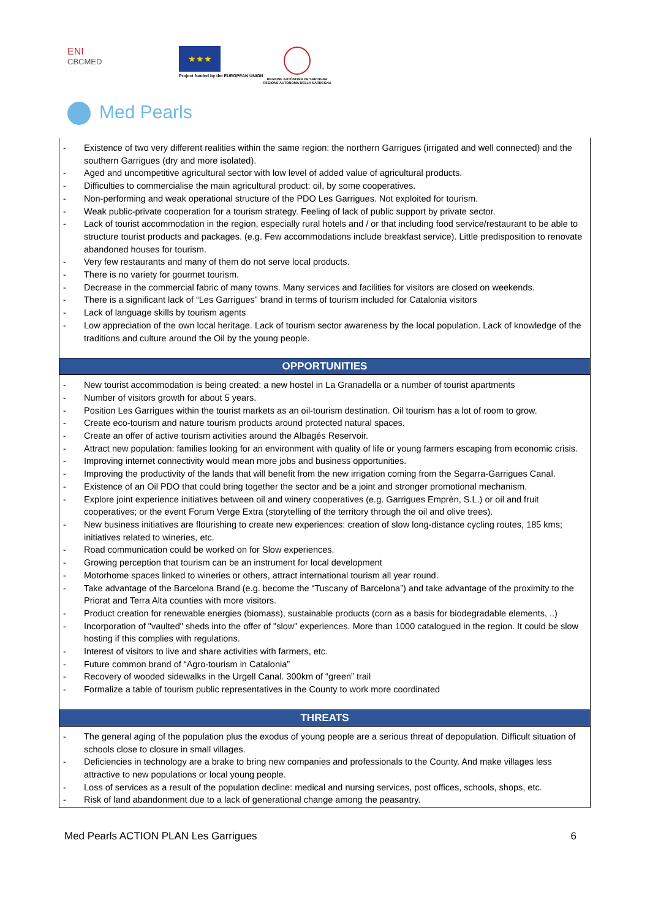ENI
CBCMED
★★★
Project funded by the EUROPEAN UNION
REGIONE AUTÒNOMA DE SARDIGNA REGIONE AUTONOMA DELLA SARDEGNA
Med Pearls
| - Existence of two very different realities within the same region: the northern Garrigues (irrigated and well connected) and the southern Garrigues (dry and more isolated). - Aged and uncompetitive agricultural sector with low level of added value of agricultural products. - Difficulties to commercialise the main agricultural product: oil, by some cooperatives. - Non-performing and weak operational structure of the PDO Les Garrigues. Not exploited for tourism. - Weak public-private cooperation for a tourism strategy. Feeling of lack of public support by private sector. - Lack of tourist accommodation in the region, especially rural hotels and / or that including food service/restaurant to be able to structure tourist products and packages. (e.g. Few accommodations include breakfast service). Little predisposition to renovate abandoned houses for tourism. - Very few restaurants and many of them do not serve local products. - There is no variety for gourmet tourism. - Decrease in the commercial fabric of many towns. Many services and facilities for visitors are closed on weekends. - There is a significant lack of “Les Garrigues” brand in terms of tourism included for Catalonia visitors - Lack of language skills by tourism agents - Low appreciation of the own local heritage. Lack of tourism sector awareness by the local population. Lack of knowledge of the traditions and culture around the Oil by the young people. |
| OPPORTUNITIES |
| - New tourist accommodation is being created: a new hostel in La Granadella or a number of tourist apartments - Number of visitors growth for about 5 years. - Position Les Garrigues within the tourist markets as an oil-tourism destination. Oil tourism has a lot of room to grow. - Create eco-tourism and nature tourism products around protected natural spaces. - Create an offer of active tourism activities around the Albagés Reservoir. - Attract new population: families looking for an environment with quality of life or young farmers escaping from economic crisis. - Improving internet connectivity would mean more jobs and business opportunities. - Improving the productivity of the lands that will benefit from the new irrigation coming from the Segarra-Garrigues Canal. - Existence of an Oil PDO that could bring together the sector and be a joint and stronger promotional mechanism. - Explore joint experience initiatives between oil and winery cooperatives (e.g. Garrigues Emprèn, S.L.) or oil and fruit cooperatives; or the event Forum Verge Extra (storytelling of the territory through the oil and olive trees). - New business initiatives are flourishing to create new experiences: creation of slow long-distance cycling routes, 185 kms; initiatives related to wineries, etc. - Road communication could be worked on for Slow experiences. - Growing perception that tourism can be an instrument for local development - Motorhome spaces linked to wineries or others, attract international tourism all year round. - Take advantage of the Barcelona Brand (e.g. become the “Tuscany of Barcelona”) and take advantage of the proximity to the Priorat and Terra Alta counties with more visitors. - Product creation for renewable energies (biomass), sustainable products (corn as a basis for biodegradable elements, ..) - Incorporation of "vaulted" sheds into the offer of "slow" experiences. More than 1000 catalogued in the region. It could be slow hosting if this complies with regulations. - Interest of visitors to live and share activities with farmers, etc. - Future common brand of “Agro-tourism in Catalonia” - Recovery of wooded sidewalks in the Urgell Canal. 300km of “green” trail - Formalize a table of tourism public representatives in the County to work more coordinated |
| THREATS |
| - The general aging of the population plus the exodus of young people are a serious threat of depopulation. Difficult situation of schools close to closure in small villages. - Deficiencies in technology are a brake to bring new companies and professionals to the County. And make villages less attractive to new populations or local young people. - Loss of services as a result of the population decline: medical and nursing services, post offices, schools, shops, etc. - Risk of land abandonment due to a lack of generational change among the peasantry. |
Med Pearls ACTION PLAN Les Garrigues 6